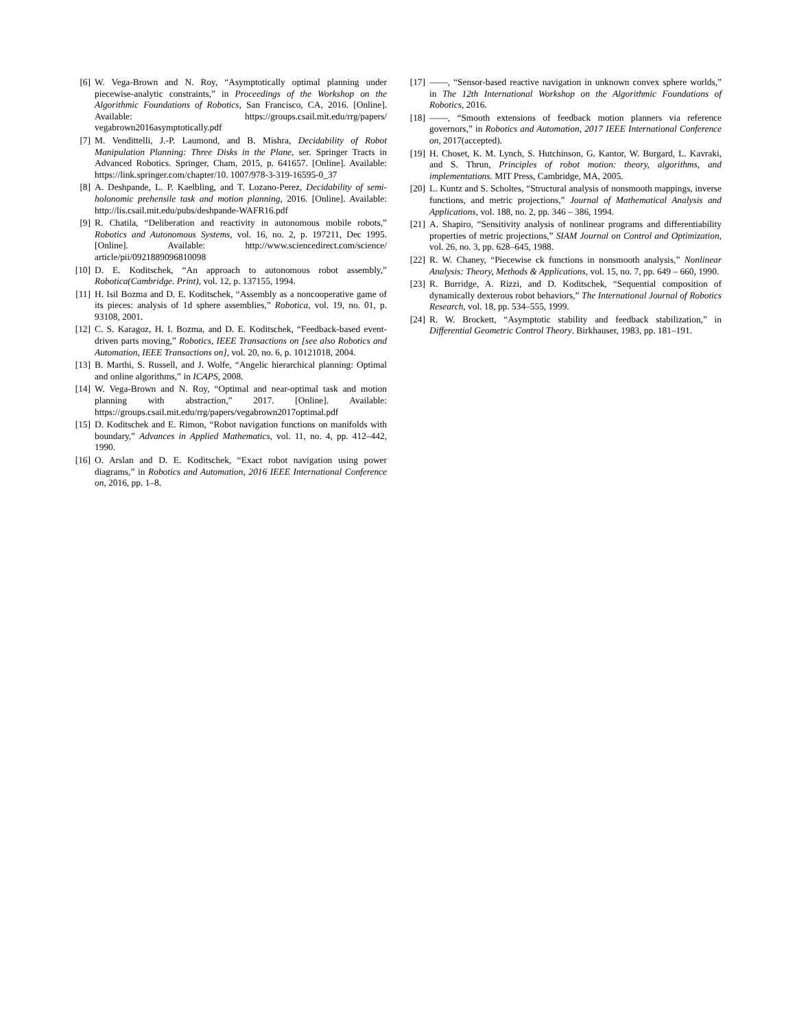[6] W. Vega-Brown and N. Roy, “Asymptotically optimal planning under piecewise-analytic constraints,” in Proceedings of the Workshop on the Algorithmic Foundations of Robotics, San Francisco, CA, 2016. [Online]. Available: https://groups.csail.mit.edu/rrg/papers/ vegabrown2016asymptotically.pdf
[7] M. Vendittelli, J.-P. Laumond, and B. Mishra, Decidability of Robot Manipulation Planning: Three Disks in the Plane, ser. Springer Tracts in Advanced Robotics. Springer, Cham, 2015, p. 641657. [Online]. Available: https://link.springer.com/chapter/10. 1007/978-3-319-16595-0_37
[8] A. Deshpande, L. P. Kaelbling, and T. Lozano-Perez, Decidability of semi-holonomic prehensile task and motion planning, 2016. [Online]. Available: http://lis.csail.mit.edu/pubs/deshpande-WAFR16.pdf
[9] R. Chatila, “Deliberation and reactivity in autonomous mobile robots,” Robotics and Autonomous Systems, vol. 16, no. 2, p. 197211, Dec 1995. [Online]. Available: http://www.sciencedirect.com/science/ article/pii/0921889096810098
[10]
D. E. Koditschek, “An approach to autonomous robot assembly,” Robotica(Cambridge. Print), vol. 12, p. 137155, 1994.
[11]
H. Isil Bozma and D. E. Koditschek, “Assembly as a noncooperative game of its pieces: analysis of 1d sphere assemblies,” Robotica, vol. 19, no. 01, p. 93108, 2001.
[12]
C. S. Karagoz, H. I. Bozma, and D. E. Koditschek, “Feedback-based event-driven parts moving,” Robotics, IEEE Transactions on [see also Robotics and Automation, IEEE Transactions on], vol. 20, no. 6, p. 10121018, 2004.
[13]
B. Marthi, S. Russell, and J. Wolfe, “Angelic hierarchical planning: Optimal and online algorithms,” in ICAPS, 2008.
[14]
W. Vega-Brown and N. Roy, “Optimal and near-optimal task and motion planning with abstraction,” 2017. [Online]. Available: https://groups.csail.mit.edu/rrg/papers/vegabrown2017optimal.pdf
[15]
D. Koditschek and E. Rimon, “Robot navigation functions on manifolds with boundary,” Advances in Applied Mathematics, vol. 11, no. 4, pp. 412–442, 1990.
[16]
O. Arslan and D. E. Koditschek, “Exact robot navigation using power diagrams,” in Robotics and Automation, 2016 IEEE International Conference on, 2016, pp. 1–8.
[17]
——, “Sensor-based reactive navigation in unknown convex sphere worlds,” in The 12th International Workshop on the Algorithmic Foundations of Robotics, 2016.
[18]
——, “Smooth extensions of feedback motion planners via reference governors,” in Robotics and Automation, 2017 IEEE International Conference on, 2017(accepted).
[19]
H. Choset, K. M. Lynch, S. Hutchinson, G. Kantor, W. Burgard, L. Kavraki, and S. Thrun, Principles of robot motion: theory, algorithms, and implementations. MIT Press, Cambridge, MA, 2005.
[20]
L. Kuntz and S. Scholtes, “Structural analysis of nonsmooth mappings, inverse functions, and metric projections,” Journal of Mathematical Analysis and Applications, vol. 188, no. 2, pp. 346 – 386, 1994.
[21]
A. Shapiro, “Sensitivity analysis of nonlinear programs and differentiability properties of metric projections,” SIAM Journal on Control and Optimization, vol. 26, no. 3, pp. 628–645, 1988.
[22]
R. W. Chaney, “Piecewise ck functions in nonsmooth analysis,” Nonlinear Analysis: Theory, Methods & Applications, vol. 15, no. 7, pp. 649 – 660, 1990.
[23]
R. Burridge, A. Rizzi, and D. Koditschek, “Sequential composition of dynamically dexterous robot behaviors,” The International Journal of Robotics Research, vol. 18, pp. 534–555, 1999.
[24]
R. W. Brockett, “Asymptotic stability and feedback stabilization,” in Differential Geometric Control Theory. Birkhauser, 1983, pp. 181–191.